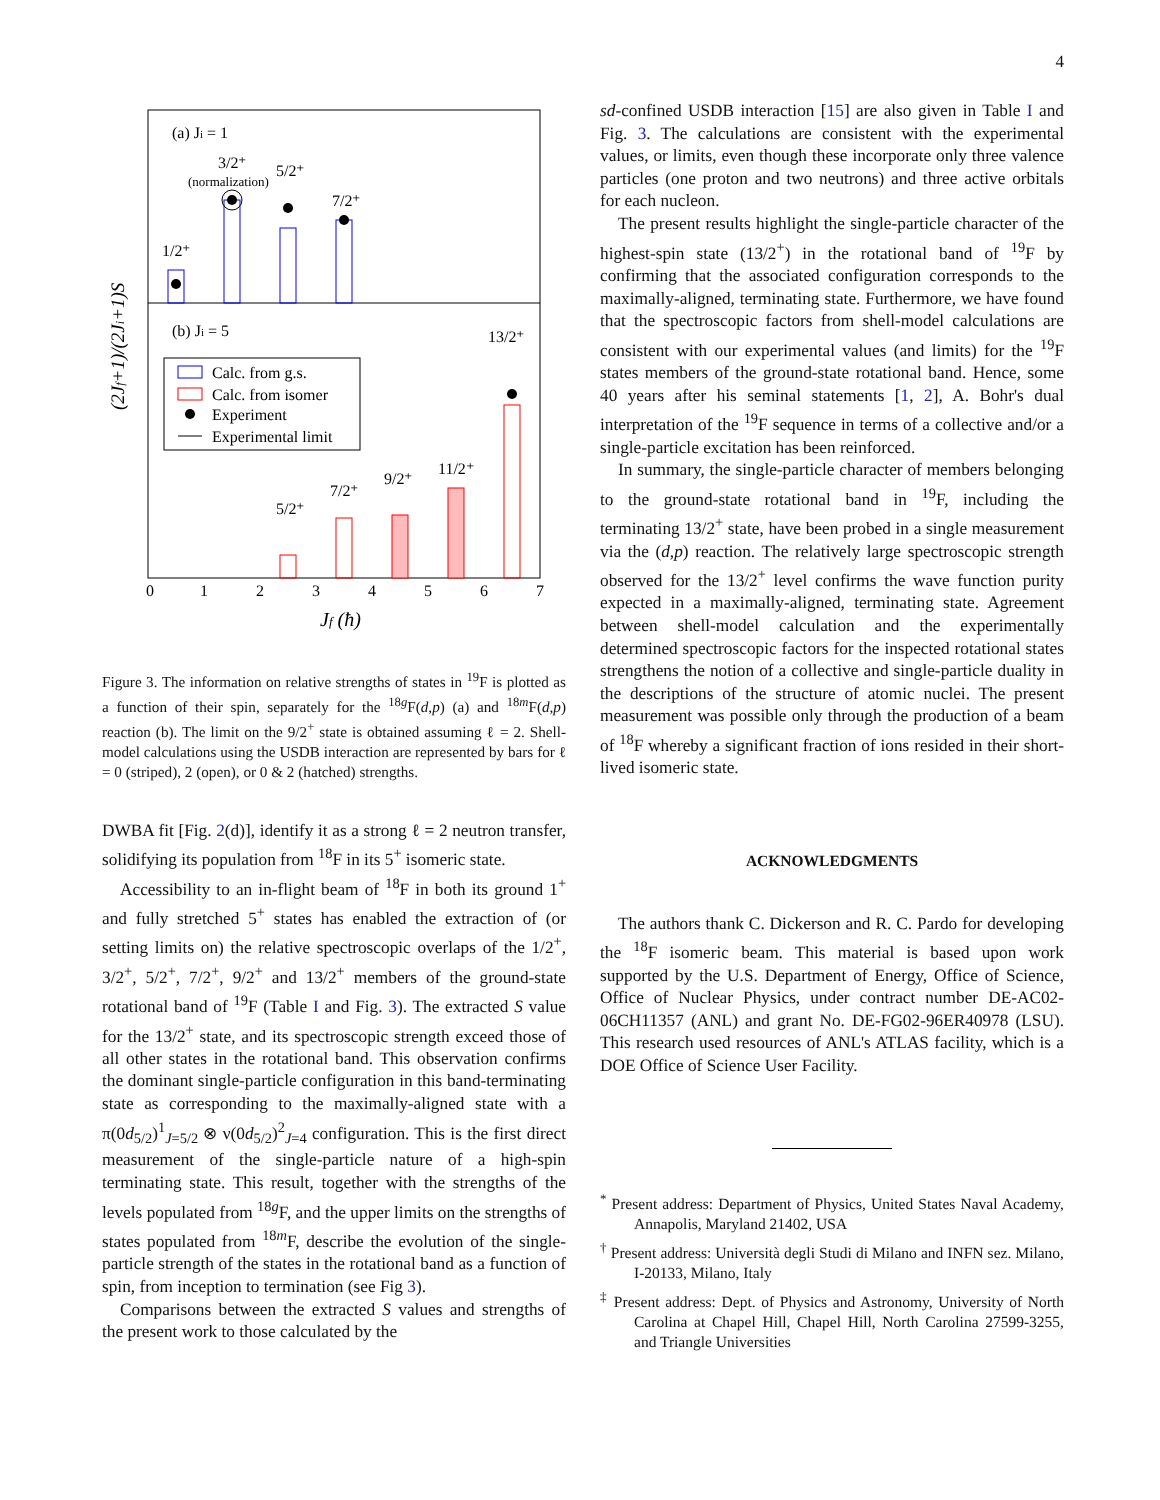4
(a) Ji = 1
(b) Ji = 5
1/2⁺
3/2⁺
(normalization)
5/2⁺
7/2⁺
Calc. from g.s.
Calc. from isomer
Experiment
Experimental limit
5/2⁺
7/2⁺
9/2⁺
11/2⁺
13/2⁺
0
1
2
3
4
5
6
7
Jf (ħ)
(2Jf+1)/(2Ji+1)S
Figure 3. The information on relative strengths of states in <sup>19</sup>F is plotted as a function of their spin, separately for the <sup>18g</sup>F(d,p) (a) and <sup>18m</sup>F(d,p) reaction (b). The limit on the 9/2<sup>+</sup> state is obtained assuming ℓ = 2. Shell-model calculations using the USDB interaction are represented by bars for ℓ = 0 (striped), 2 (open), or 0 & 2 (hatched) strengths.
DWBA fit [Fig. 2(d)], identify it as a strong ℓ = 2 neutron transfer, solidifying its population from <sup>18</sup>F in its 5<sup>+</sup> isomeric state.
Accessibility to an in-flight beam of <sup>18</sup>F in both its ground 1<sup>+</sup> and fully stretched 5<sup>+</sup> states has enabled the extraction of (or setting limits on) the relative spectroscopic overlaps of the 1/2<sup>+</sup>, 3/2<sup>+</sup>, 5/2<sup>+</sup>, 7/2<sup>+</sup>, 9/2<sup>+</sup> and 13/2<sup>+</sup> members of the ground-state rotational band of <sup>19</sup>F (Table I and Fig. 3). The extracted S value for the 13/2<sup>+</sup> state, and its spectroscopic strength exceed those of all other states in the rotational band. This observation confirms the dominant single-particle configuration in this band-terminating state as corresponding to the maximally-aligned state with a π(0d<sub>5/2</sub>)<sup>1</sup><sub>J=5/2</sub> ⊗ ν(0d<sub>5/2</sub>)<sup>2</sup><sub>J=4</sub> configuration. This is the first direct measurement of the single-particle nature of a high-spin terminating state. This result, together with the strengths of the levels populated from <sup>18g</sup>F, and the upper limits on the strengths of states populated from <sup>18m</sup>F, describe the evolution of the single-particle strength of the states in the rotational band as a function of spin, from inception to termination (see Fig 3).
Comparisons between the extracted S values and strengths of the present work to those calculated by the
sd-confined USDB interaction [15] are also given in Table I and Fig. 3. The calculations are consistent with the experimental values, or limits, even though these incorporate only three valence particles (one proton and two neutrons) and three active orbitals for each nucleon.
The present results highlight the single-particle character of the highest-spin state (13/2<sup>+</sup>) in the rotational band of <sup>19</sup>F by confirming that the associated configuration corresponds to the maximally-aligned, terminating state. Furthermore, we have found that the spectroscopic factors from shell-model calculations are consistent with our experimental values (and limits) for the <sup>19</sup>F states members of the ground-state rotational band. Hence, some 40 years after his seminal statements [1, 2], A. Bohr's dual interpretation of the <sup>19</sup>F sequence in terms of a collective and/or a single-particle excitation has been reinforced.
In summary, the single-particle character of members belonging to the ground-state rotational band in <sup>19</sup>F, including the terminating 13/2<sup>+</sup> state, have been probed in a single measurement via the (d,p) reaction. The relatively large spectroscopic strength observed for the 13/2<sup>+</sup> level confirms the wave function purity expected in a maximally-aligned, terminating state. Agreement between shell-model calculation and the experimentally determined spectroscopic factors for the inspected rotational states strengthens the notion of a collective and single-particle duality in the descriptions of the structure of atomic nuclei. The present measurement was possible only through the production of a beam of <sup>18</sup>F whereby a significant fraction of ions resided in their short-lived isomeric state.
ACKNOWLEDGMENTS
The authors thank C. Dickerson and R. C. Pardo for developing the <sup>18</sup>F isomeric beam. This material is based upon work supported by the U.S. Department of Energy, Office of Science, Office of Nuclear Physics, under contract number DE-AC02-06CH11357 (ANL) and grant No. DE-FG02-96ER40978 (LSU). This research used resources of ANL's ATLAS facility, which is a DOE Office of Science User Facility.
<sup>*</sup> Present address: Department of Physics, United States Naval Academy, Annapolis, Maryland 21402, USA
<sup>†</sup> Present address: Università degli Studi di Milano and INFN sez. Milano, I-20133, Milano, Italy
<sup>‡</sup> Present address: Dept. of Physics and Astronomy, University of North Carolina at Chapel Hill, Chapel Hill, North Carolina 27599-3255, and Triangle Universities